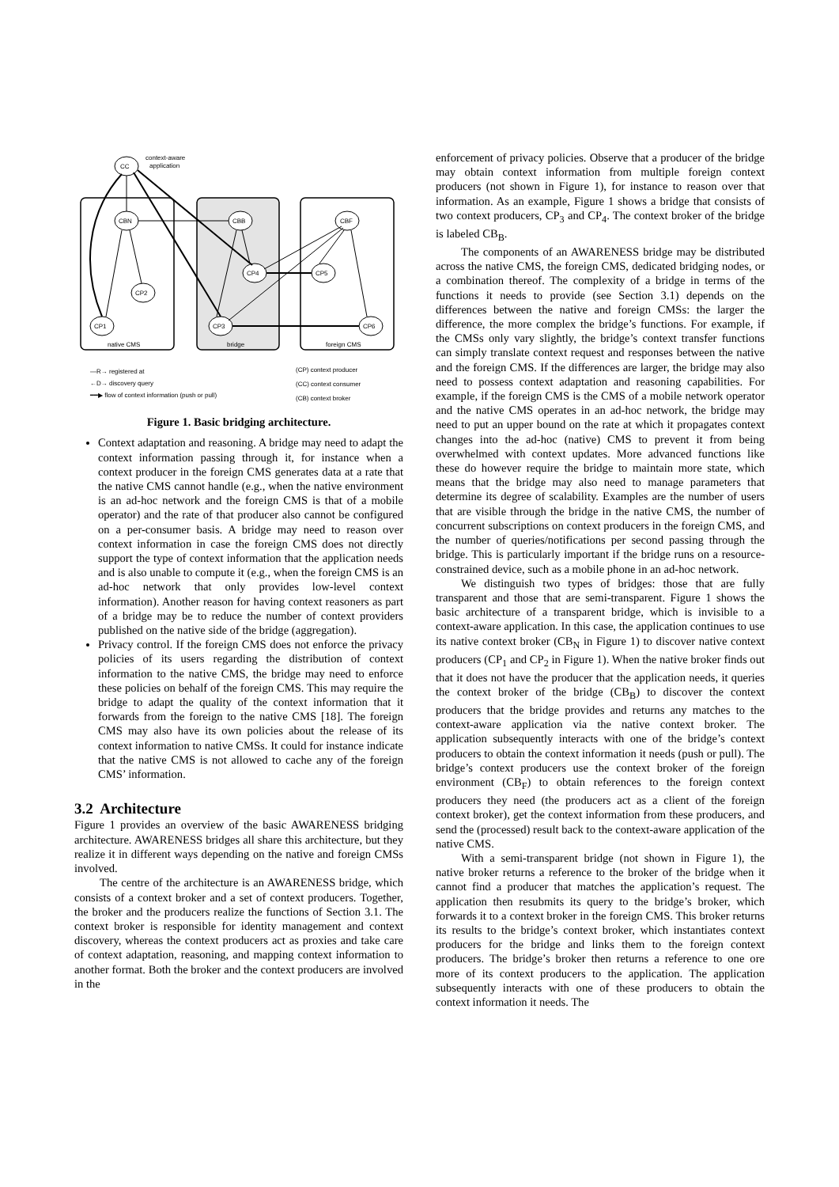CC
context-aware
application
CBN
CBB
CBF
CP4
CP5
CP2
CP1
CP3
CP6
native CMS
bridge
foreign CMS
—R→ registered at
←D→ discovery query
━━▶ flow of context information (push or pull)
(CP) context producer
(CC) context consumer
(CB) context broker
Figure 1. Basic bridging architecture.
Context adaptation and reasoning. A bridge may need to adapt the context information passing through it, for instance when a context producer in the foreign CMS generates data at a rate that the native CMS cannot handle (e.g., when the native environment is an ad-hoc network and the foreign CMS is that of a mobile operator) and the rate of that producer also cannot be configured on a per-consumer basis. A bridge may need to reason over context information in case the foreign CMS does not directly support the type of context information that the application needs and is also unable to compute it (e.g., when the foreign CMS is an ad-hoc network that only provides low-level context information). Another reason for having context reasoners as part of a bridge may be to reduce the number of context providers published on the native side of the bridge (aggregation).
Privacy control. If the foreign CMS does not enforce the privacy policies of its users regarding the distribution of context information to the native CMS, the bridge may need to enforce these policies on behalf of the foreign CMS. This may require the bridge to adapt the quality of the context information that it forwards from the foreign to the native CMS [18]. The foreign CMS may also have its own policies about the release of its context information to native CMSs. It could for instance indicate that the native CMS is not allowed to cache any of the foreign CMS’ information.
3.2 Architecture
Figure 1 provides an overview of the basic AWARENESS bridging architecture. AWARENESS bridges all share this architecture, but they realize it in different ways depending on the native and foreign CMSs involved.
The centre of the architecture is an AWARENESS bridge, which consists of a context broker and a set of context producers. Together, the broker and the producers realize the functions of Section 3.1. The context broker is responsible for identity management and context discovery, whereas the context producers act as proxies and take care of context adaptation, reasoning, and mapping context information to another format. Both the broker and the context producers are involved in the
enforcement of privacy policies. Observe that a producer of the bridge may obtain context information from multiple foreign context producers (not shown in Figure 1), for instance to reason over that information. As an example, Figure 1 shows a bridge that consists of two context producers, CP<sub>3</sub> and CP<sub>4</sub>. The context broker of the bridge is labeled CB<sub>B</sub>.
The components of an AWARENESS bridge may be distributed across the native CMS, the foreign CMS, dedicated bridging nodes, or a combination thereof. The complexity of a bridge in terms of the functions it needs to provide (see Section 3.1) depends on the differences between the native and foreign CMSs: the larger the difference, the more complex the bridge’s functions. For example, if the CMSs only vary slightly, the bridge’s context transfer functions can simply translate context request and responses between the native and the foreign CMS. If the differences are larger, the bridge may also need to possess context adaptation and reasoning capabilities. For example, if the foreign CMS is the CMS of a mobile network operator and the native CMS operates in an ad-hoc network, the bridge may need to put an upper bound on the rate at which it propagates context changes into the ad-hoc (native) CMS to prevent it from being overwhelmed with context updates. More advanced functions like these do however require the bridge to maintain more state, which means that the bridge may also need to manage parameters that determine its degree of scalability. Examples are the number of users that are visible through the bridge in the native CMS, the number of concurrent subscriptions on context producers in the foreign CMS, and the number of queries/notifications per second passing through the bridge. This is particularly important if the bridge runs on a resource-constrained device, such as a mobile phone in an ad-hoc network.
We distinguish two types of bridges: those that are fully transparent and those that are semi-transparent. Figure 1 shows the basic architecture of a transparent bridge, which is invisible to a context-aware application. In this case, the application continues to use its native context broker (CB<sub>N</sub> in Figure 1) to discover native context producers (CP<sub>1</sub> and CP<sub>2</sub> in Figure 1). When the native broker finds out that it does not have the producer that the application needs, it queries the context broker of the bridge (CB<sub>B</sub>) to discover the context producers that the bridge provides and returns any matches to the context-aware application via the native context broker. The application subsequently interacts with one of the bridge’s context producers to obtain the context information it needs (push or pull). The bridge’s context producers use the context broker of the foreign environment (CB<sub>F</sub>) to obtain references to the foreign context producers they need (the producers act as a client of the foreign context broker), get the context information from these producers, and send the (processed) result back to the context-aware application of the native CMS.
With a semi-transparent bridge (not shown in Figure 1), the native broker returns a reference to the broker of the bridge when it cannot find a producer that matches the application’s request. The application then resubmits its query to the bridge’s broker, which forwards it to a context broker in the foreign CMS. This broker returns its results to the bridge’s context broker, which instantiates context producers for the bridge and links them to the foreign context producers. The bridge’s broker then returns a reference to one ore more of its context producers to the application. The application subsequently interacts with one of these producers to obtain the context information it needs. The